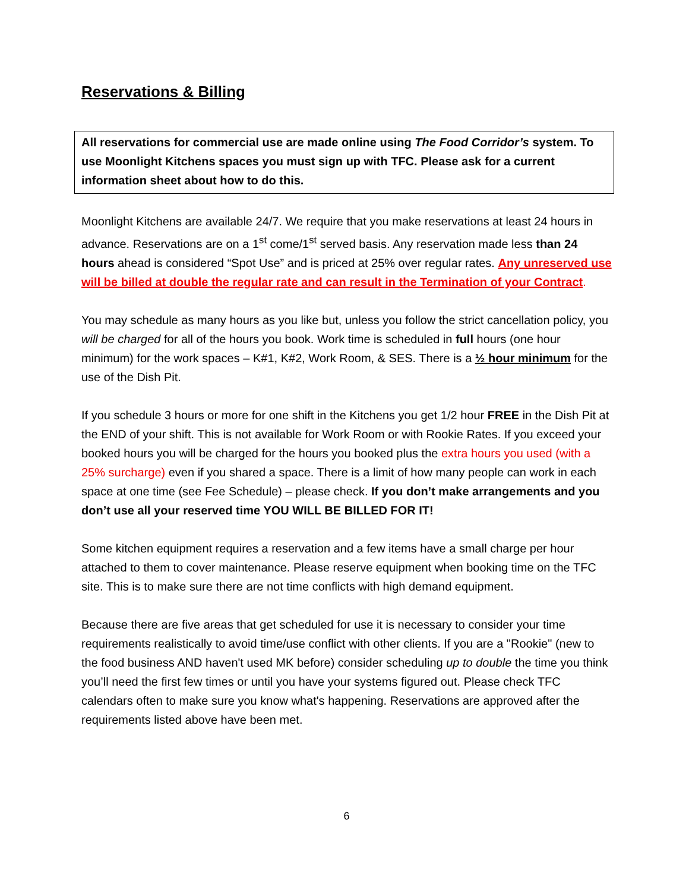Reservations & Billing
All reservations for commercial use are made online using The Food Corridor’s system. To use Moonlight Kitchens spaces you must sign up with TFC. Please ask for a current information sheet about how to do this.
Moonlight Kitchens are available 24/7. We require that you make reservations at least 24 hours in advance. Reservations are on a 1<sup>st</sup> come/1<sup>st</sup> served basis. Any reservation made less than 24 hours ahead is considered “Spot Use” and is priced at 25% over regular rates. Any unreserved use will be billed at double the regular rate and can result in the Termination of your Contract.
You may schedule as many hours as you like but, unless you follow the strict cancellation policy, you will be charged for all of the hours you book. Work time is scheduled in full hours (one hour minimum) for the work spaces – K#1, K#2, Work Room, & SES. There is a ½ hour minimum for the use of the Dish Pit.
If you schedule 3 hours or more for one shift in the Kitchens you get 1/2 hour FREE in the Dish Pit at the END of your shift. This is not available for Work Room or with Rookie Rates. If you exceed your booked hours you will be charged for the hours you booked plus the extra hours you used (with a 25% surcharge) even if you shared a space. There is a limit of how many people can work in each space at one time (see Fee Schedule) – please check. If you don’t make arrangements and you don’t use all your reserved time YOU WILL BE BILLED FOR IT!
Some kitchen equipment requires a reservation and a few items have a small charge per hour attached to them to cover maintenance. Please reserve equipment when booking time on the TFC site. This is to make sure there are not time conflicts with high demand equipment.
Because there are five areas that get scheduled for use it is necessary to consider your time requirements realistically to avoid time/use conflict with other clients. If you are a "Rookie" (new to the food business AND haven't used MK before) consider scheduling up to double the time you think you’ll need the first few times or until you have your systems figured out. Please check TFC calendars often to make sure you know what's happening. Reservations are approved after the requirements listed above have been met.
6